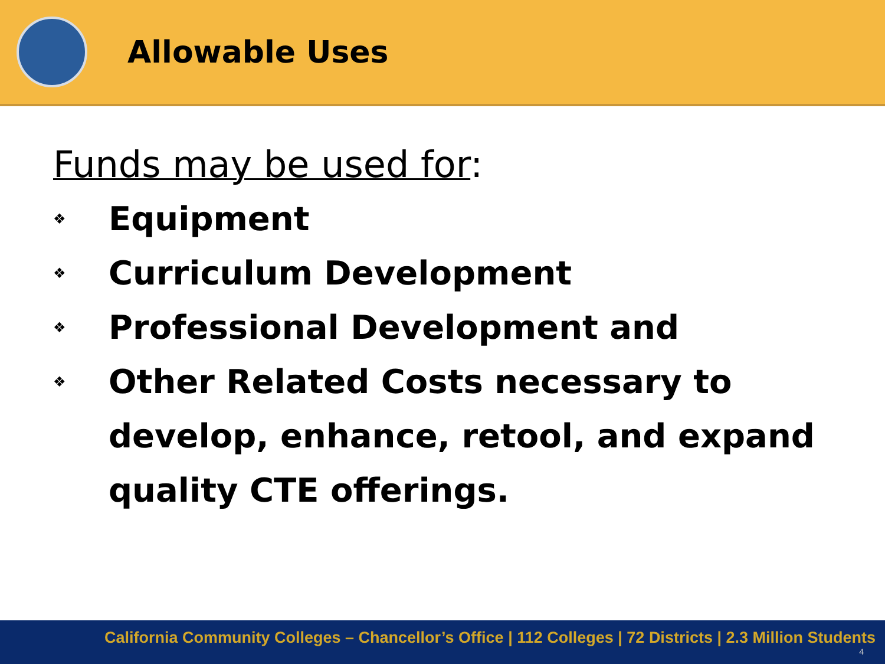Allowable Uses
Funds may be used for:
❖ Equipment
❖ Curriculum Development
❖ Professional Development and
❖ Other Related Costs necessary to develop, enhance, retool, and expand quality CTE offerings.
California Community Colleges – Chancellor’s Office | 112 Colleges | 72 Districts | 2.3 Million Students
4